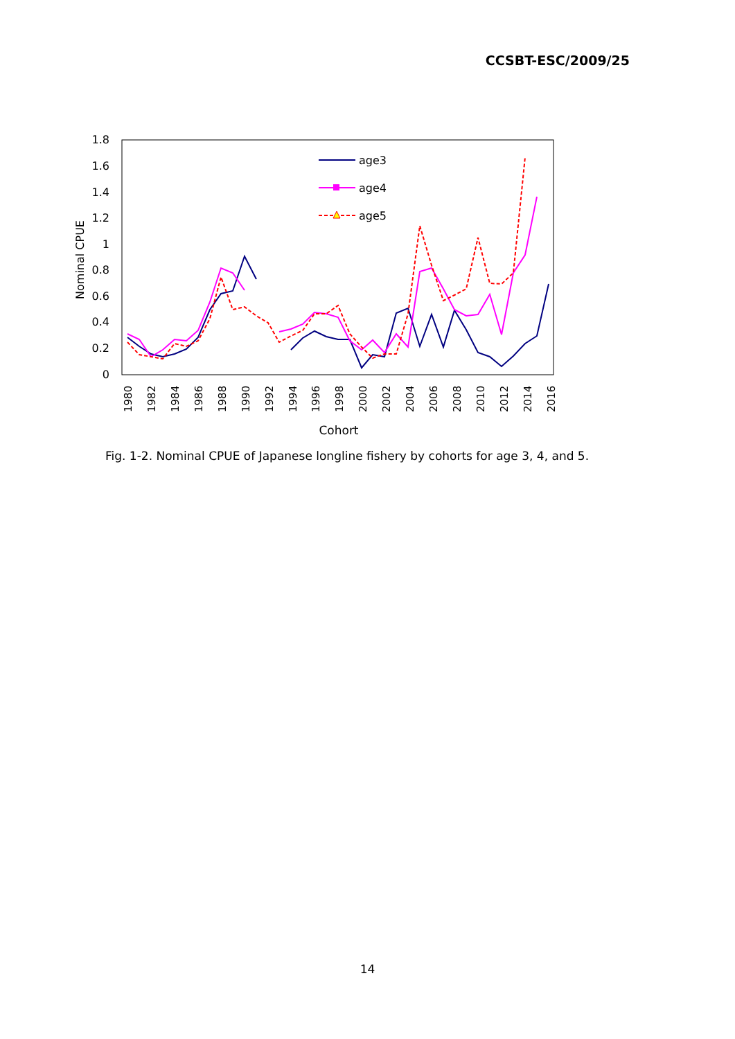CCSBT-ESC/2009/25
0
0.2
0.4
0.6
0.8
1
1.2
1.4
1.6
1.8
Nominal CPUE
1980
1982
1984
1986
1988
1990
1992
1994
1996
1998
2000
2002
2004
2006
2008
2010
2012
2014
2016
Cohort
age3
age4
age5
Fig. 1-2. Nominal CPUE of Japanese longline fishery by cohorts for age 3, 4, and 5.
14